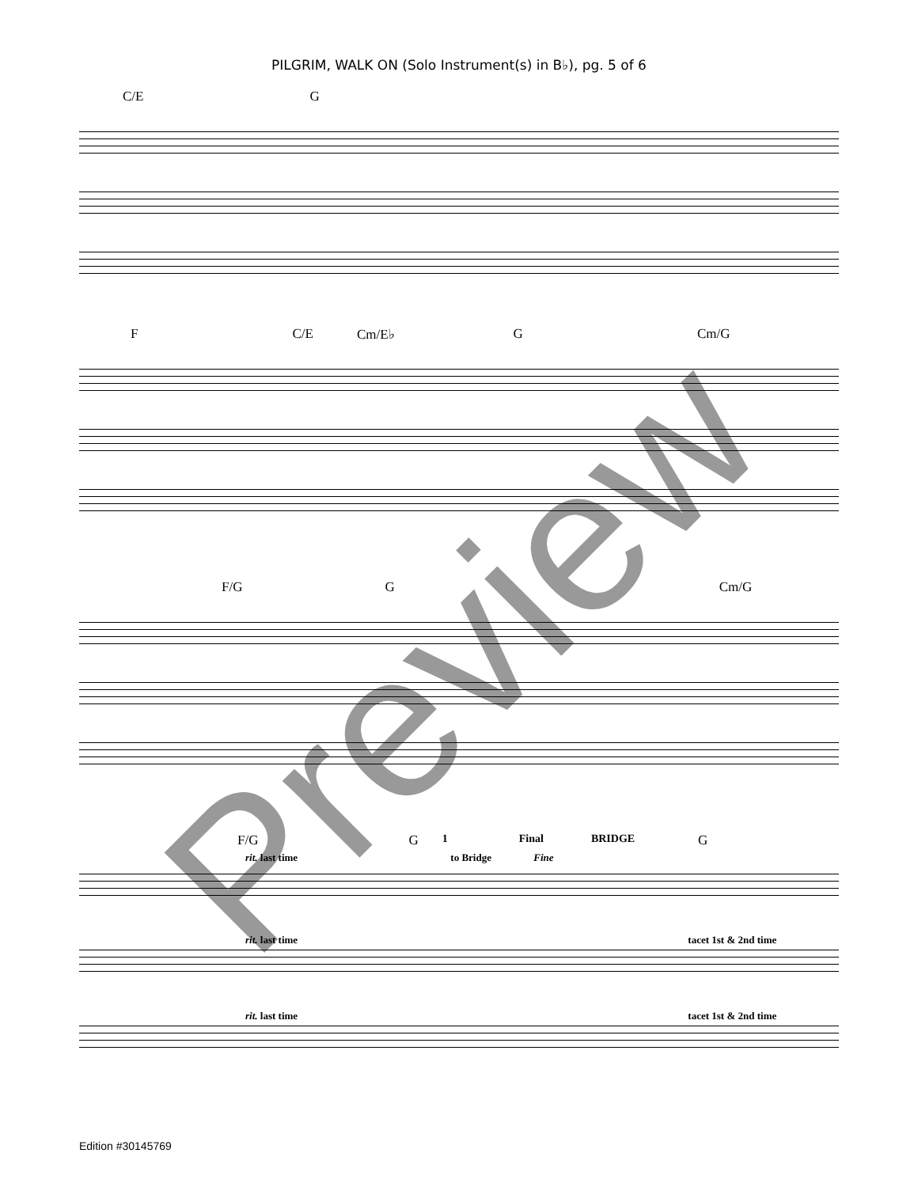PILGRIM, WALK ON (Solo Instrument(s) in B♭), pg. 5 of 6
C/E G
F C/E Cm/E♭ G Cm/G
F/G G Cm/G
F/G G 1 Final BRIDGE G
rit. last time to Bridge Fine
rit. last time tacet 1st & 2nd time
rit. last time tacet 1st & 2nd time
Preview
Edition #30145769